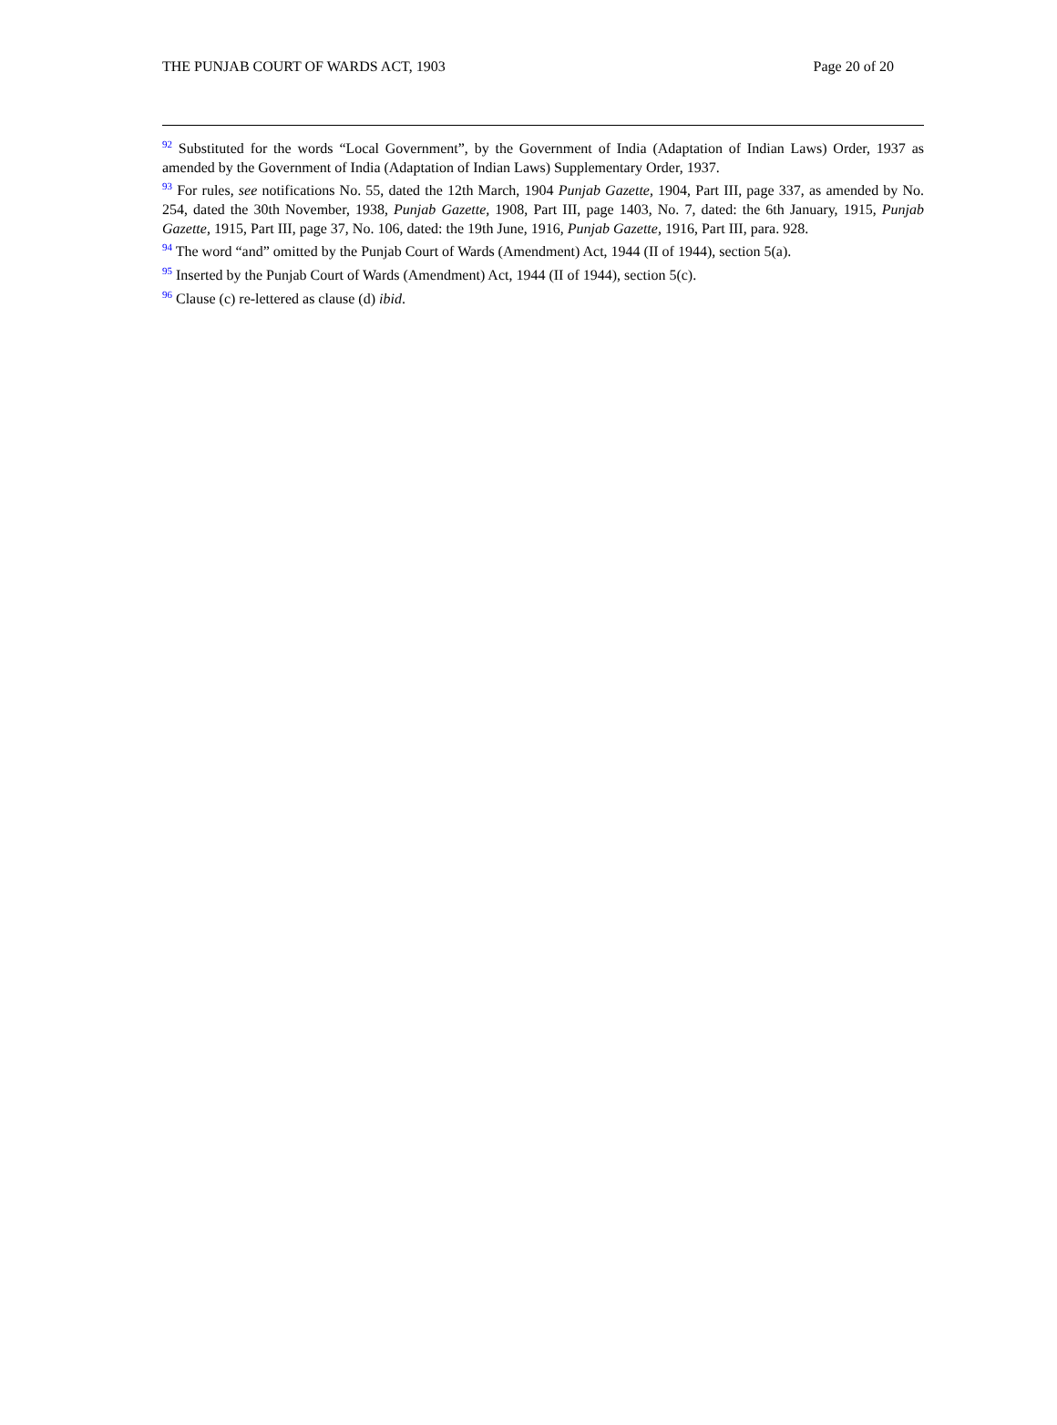THE PUNJAB COURT OF WARDS ACT, 1903 Page 20 of 20
<sup>92</sup> Substituted for the words “Local Government”, by the Government of India (Adaptation of Indian Laws) Order, 1937 as amended by the Government of India (Adaptation of Indian Laws) Supplementary Order, 1937.
<sup>93</sup> For rules, see notifications No. 55, dated the 12th March, 1904 Punjab Gazette, 1904, Part III, page 337, as amended by No. 254, dated the 30th November, 1938, Punjab Gazette, 1908, Part III, page 1403, No. 7, dated: the 6th January, 1915, Punjab Gazette, 1915, Part III, page 37, No. 106, dated: the 19th June, 1916, Punjab Gazette, 1916, Part III, para. 928.
<sup>94</sup> The word “and” omitted by the Punjab Court of Wards (Amendment) Act, 1944 (II of 1944), section 5(a).
<sup>95</sup> Inserted by the Punjab Court of Wards (Amendment) Act, 1944 (II of 1944), section 5(c).
<sup>96</sup> Clause (c) re-lettered as clause (d) ibid.